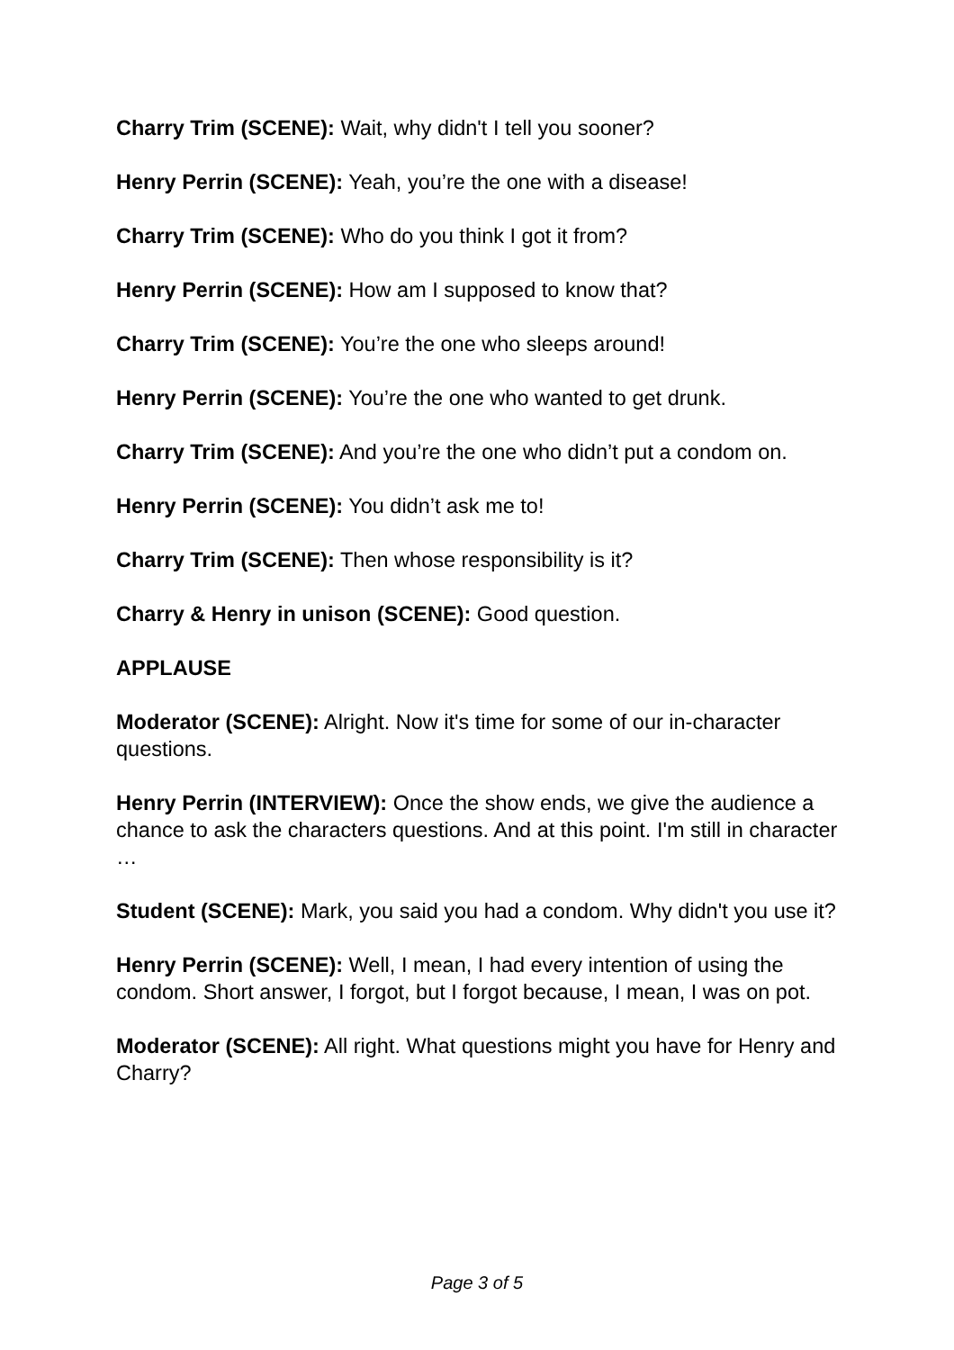Charry Trim (SCENE): Wait, why didn't I tell you sooner?
Henry Perrin (SCENE): Yeah, you’re the one with a disease!
Charry Trim (SCENE): Who do you think I got it from?
Henry Perrin (SCENE): How am I supposed to know that?
Charry Trim (SCENE): You’re the one who sleeps around!
Henry Perrin (SCENE): You’re the one who wanted to get drunk.
Charry Trim (SCENE): And you’re the one who didn’t put a condom on.
Henry Perrin (SCENE): You didn’t ask me to!
Charry Trim (SCENE): Then whose responsibility is it?
Charry & Henry in unison (SCENE): Good question.
APPLAUSE
Moderator (SCENE): Alright. Now it's time for some of our in-character questions.
Henry Perrin (INTERVIEW): Once the show ends, we give the audience a chance to ask the characters questions. And at this point. I'm still in character …
Student (SCENE): Mark, you said you had a condom. Why didn't you use it?
Henry Perrin (SCENE): Well, I mean, I had every intention of using the condom. Short answer, I forgot, but I forgot because, I mean, I was on pot.
Moderator (SCENE): All right. What questions might you have for Henry and Charry?
Page 3 of 5